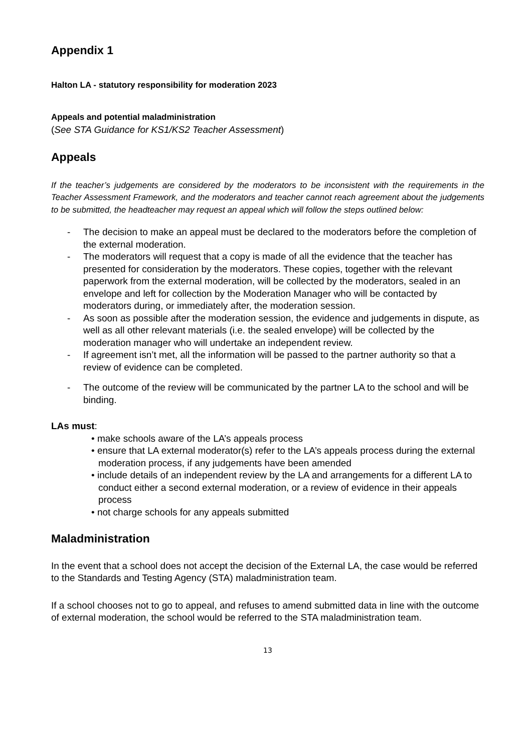Appendix 1
Halton LA - statutory responsibility for moderation 2023
Appeals and potential maladministration
(See STA Guidance for KS1/KS2 Teacher Assessment)
Appeals
If the teacher’s judgements are considered by the moderators to be inconsistent with the requirements in the Teacher Assessment Framework, and the moderators and teacher cannot reach agreement about the judgements to be submitted, the headteacher may request an appeal which will follow the steps outlined below:
- The decision to make an appeal must be declared to the moderators before the completion of the external moderation.
- The moderators will request that a copy is made of all the evidence that the teacher has presented for consideration by the moderators. These copies, together with the relevant paperwork from the external moderation, will be collected by the moderators, sealed in an envelope and left for collection by the Moderation Manager who will be contacted by moderators during, or immediately after, the moderation session.
- As soon as possible after the moderation session, the evidence and judgements in dispute, as well as all other relevant materials (i.e. the sealed envelope) will be collected by the moderation manager who will undertake an independent review.
- If agreement isn’t met, all the information will be passed to the partner authority so that a review of evidence can be completed.
- The outcome of the review will be communicated by the partner LA to the school and will be binding.
LAs must:
• make schools aware of the LA’s appeals process
• ensure that LA external moderator(s) refer to the LA’s appeals process during the external moderation process, if any judgements have been amended
• include details of an independent review by the LA and arrangements for a different LA to conduct either a second external moderation, or a review of evidence in their appeals process
• not charge schools for any appeals submitted
Maladministration
In the event that a school does not accept the decision of the External LA, the case would be referred to the Standards and Testing Agency (STA) maladministration team.
If a school chooses not to go to appeal, and refuses to amend submitted data in line with the outcome of external moderation, the school would be referred to the STA maladministration team.
13